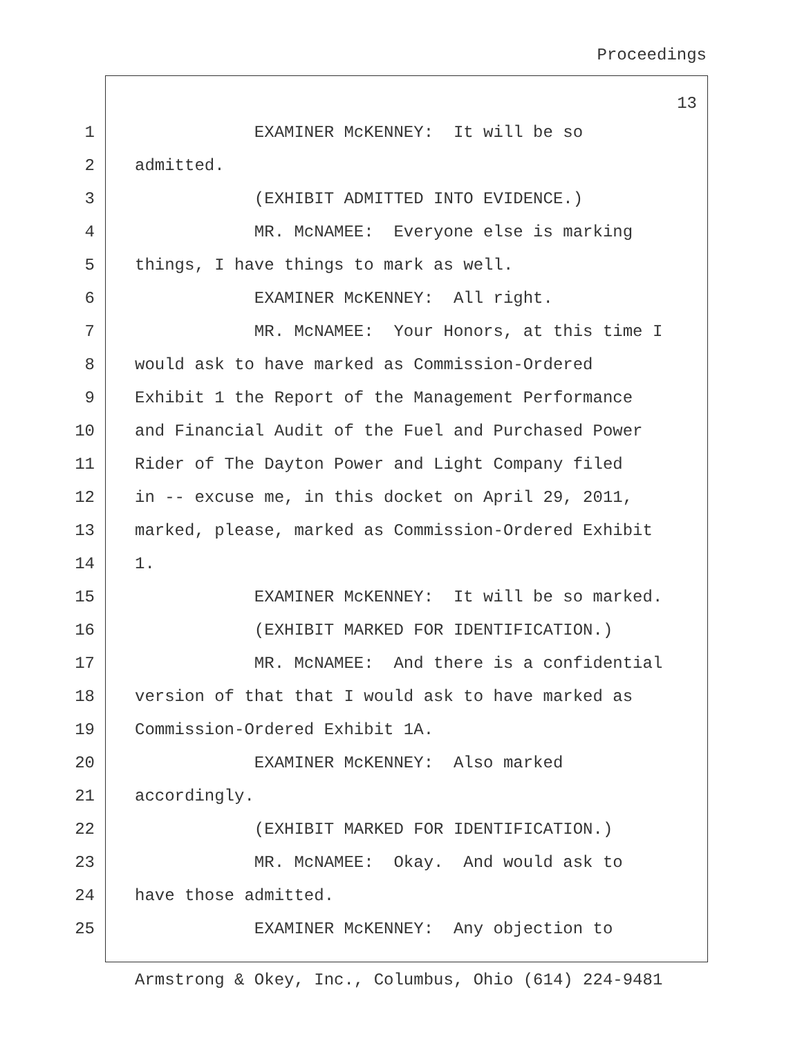Proceedings
13
1 EXAMINER McKENNEY: It will be so
2 admitted.
3 (EXHIBIT ADMITTED INTO EVIDENCE.)
4 MR. McNAMEE: Everyone else is marking
5 things, I have things to mark as well.
6 EXAMINER McKENNEY: All right.
7 MR. McNAMEE: Your Honors, at this time I
8 would ask to have marked as Commission-Ordered
9 Exhibit 1 the Report of the Management Performance
10 and Financial Audit of the Fuel and Purchased Power
11 Rider of The Dayton Power and Light Company filed
12 in -- excuse me, in this docket on April 29, 2011,
13 marked, please, marked as Commission-Ordered Exhibit
14 1.
15 EXAMINER McKENNEY: It will be so marked.
16 (EXHIBIT MARKED FOR IDENTIFICATION.)
17 MR. McNAMEE: And there is a confidential
18 version of that that I would ask to have marked as
19 Commission-Ordered Exhibit 1A.
20 EXAMINER McKENNEY: Also marked
21 accordingly.
22 (EXHIBIT MARKED FOR IDENTIFICATION.)
23 MR. McNAMEE: Okay. And would ask to
24 have those admitted.
25 EXAMINER McKENNEY: Any objection to
Armstrong & Okey, Inc., Columbus, Ohio (614) 224-9481